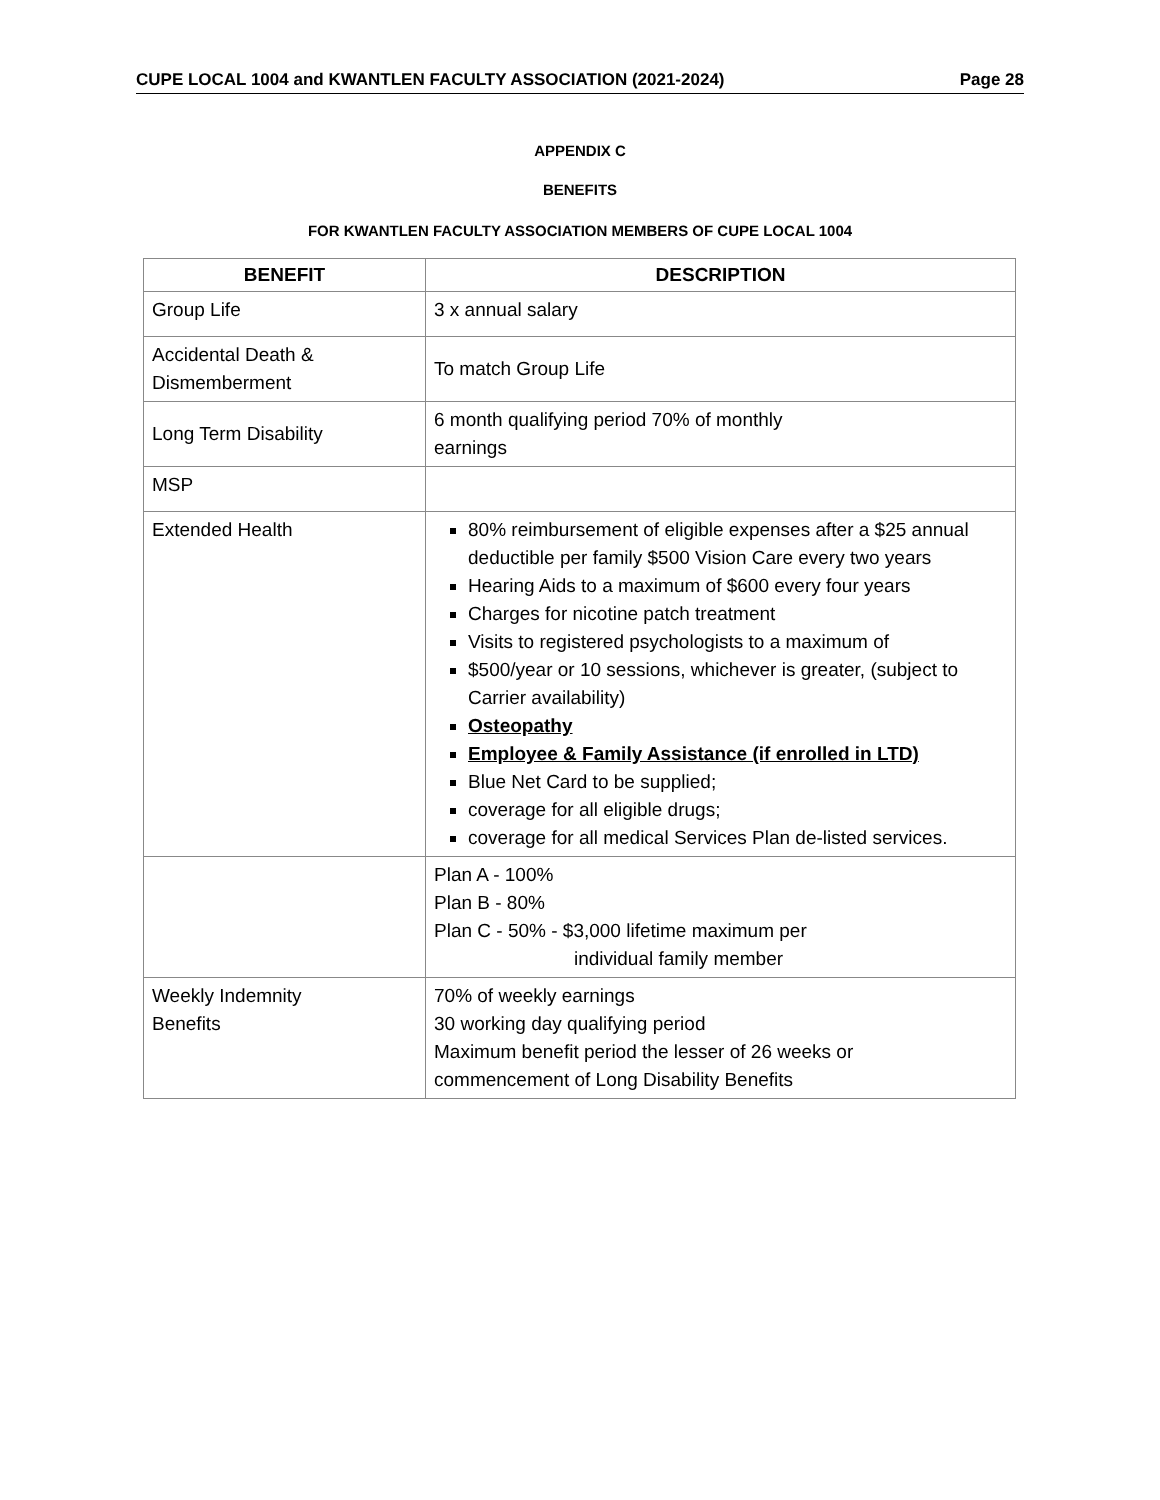CUPE LOCAL 1004 and KWANTLEN FACULTY ASSOCIATION (2021-2024) Page 28
APPENDIX C
BENEFITS
FOR KWANTLEN FACULTY ASSOCIATION MEMBERS OF CUPE LOCAL 1004
| BENEFIT | DESCRIPTION |
| --- | --- |
| Group Life | 3 x annual salary |
| Accidental Death & Dismemberment | To match Group Life |
| Long Term Disability | 6 month qualifying period 70% of monthly earnings |
| MSP | |
| Extended Health | 80% reimbursement of eligible expenses after a $25 annual deductible per family $500 Vision Care every two years Hearing Aids to a maximum of $600 every four years Charges for nicotine patch treatment Visits to registered psychologists to a maximum of $500/year or 10 sessions, whichever is greater, (subject to Carrier availability) Osteopathy Employee & Family Assistance (if enrolled in LTD) Blue Net Card to be supplied; coverage for all eligible drugs; coverage for all medical Services Plan de-listed services. |
| | Plan A - 100% Plan B - 80% Plan C - 50% - $3,000 lifetime maximum per individual family member |
| Weekly Indemnity Benefits | 70% of weekly earnings 30 working day qualifying period Maximum benefit period the lesser of 26 weeks or commencement of Long Disability Benefits |